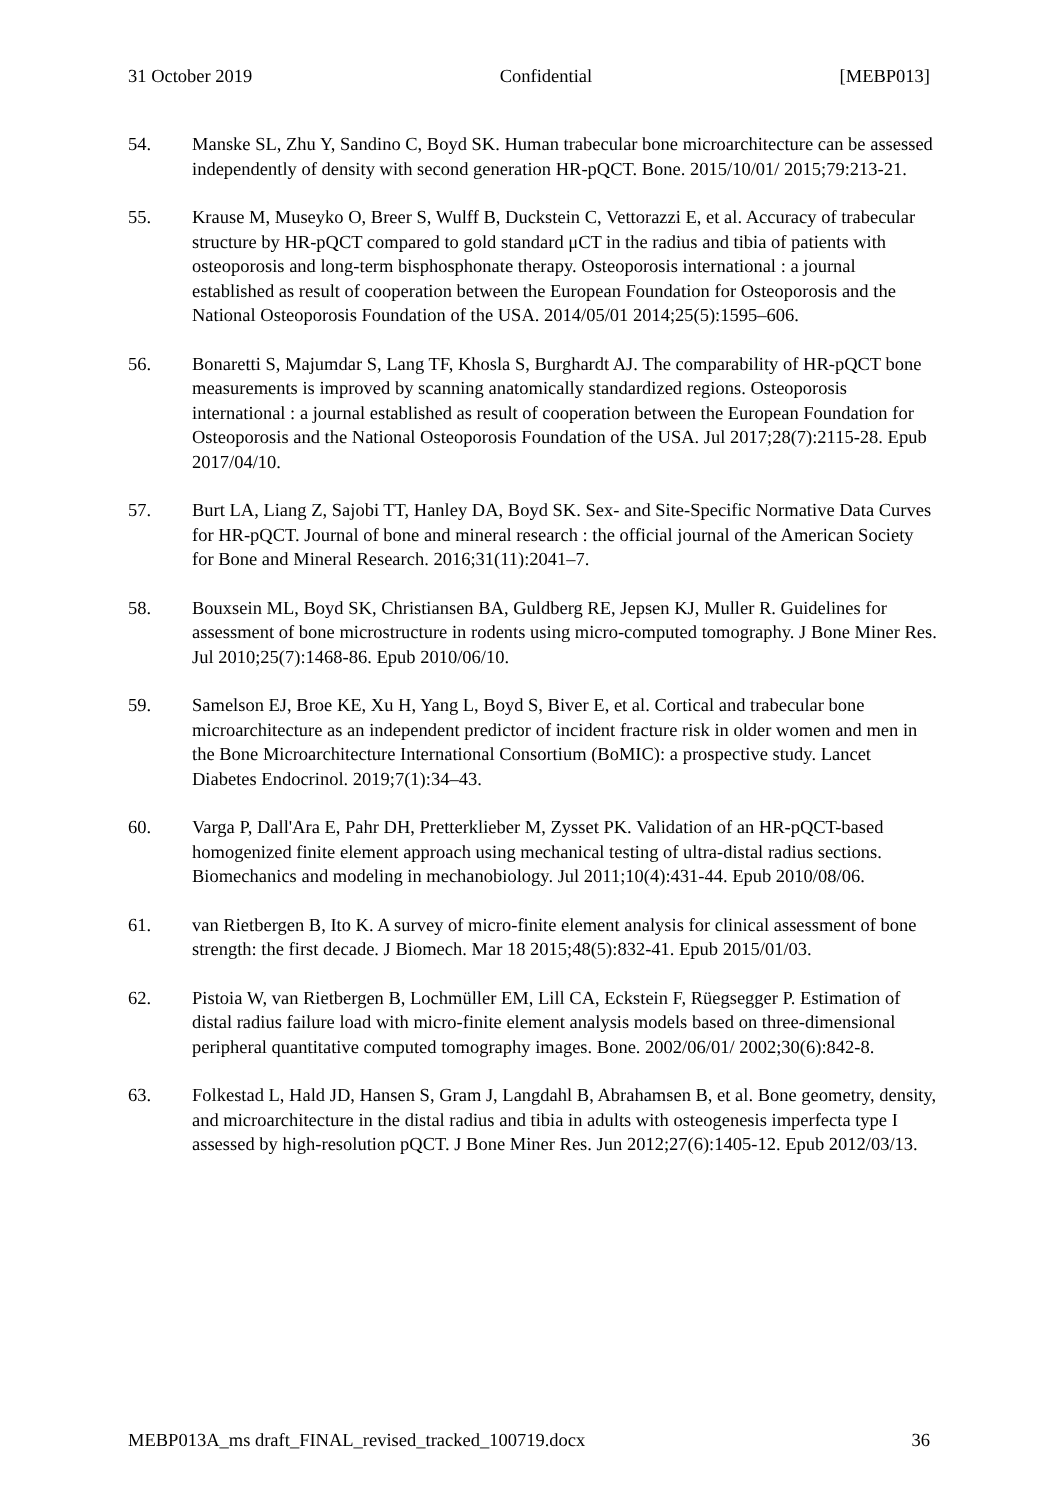31 October 2019 Confidential [MEBP013]
54. Manske SL, Zhu Y, Sandino C, Boyd SK. Human trabecular bone microarchitecture can be assessed independently of density with second generation HR-pQCT. Bone. 2015/10/01/ 2015;79:213-21.
55. Krause M, Museyko O, Breer S, Wulff B, Duckstein C, Vettorazzi E, et al. Accuracy of trabecular structure by HR-pQCT compared to gold standard μCT in the radius and tibia of patients with osteoporosis and long-term bisphosphonate therapy. Osteoporosis international : a journal established as result of cooperation between the European Foundation for Osteoporosis and the National Osteoporosis Foundation of the USA. 2014/05/01 2014;25(5):1595–606.
56. Bonaretti S, Majumdar S, Lang TF, Khosla S, Burghardt AJ. The comparability of HR-pQCT bone measurements is improved by scanning anatomically standardized regions. Osteoporosis international : a journal established as result of cooperation between the European Foundation for Osteoporosis and the National Osteoporosis Foundation of the USA. Jul 2017;28(7):2115-28. Epub 2017/04/10.
57. Burt LA, Liang Z, Sajobi TT, Hanley DA, Boyd SK. Sex- and Site-Specific Normative Data Curves for HR-pQCT. Journal of bone and mineral research : the official journal of the American Society for Bone and Mineral Research. 2016;31(11):2041–7.
58. Bouxsein ML, Boyd SK, Christiansen BA, Guldberg RE, Jepsen KJ, Muller R. Guidelines for assessment of bone microstructure in rodents using micro-computed tomography. J Bone Miner Res. Jul 2010;25(7):1468-86. Epub 2010/06/10.
59. Samelson EJ, Broe KE, Xu H, Yang L, Boyd S, Biver E, et al. Cortical and trabecular bone microarchitecture as an independent predictor of incident fracture risk in older women and men in the Bone Microarchitecture International Consortium (BoMIC): a prospective study. Lancet Diabetes Endocrinol. 2019;7(1):34–43.
60. Varga P, Dall'Ara E, Pahr DH, Pretterklieber M, Zysset PK. Validation of an HR-pQCT-based homogenized finite element approach using mechanical testing of ultra-distal radius sections. Biomechanics and modeling in mechanobiology. Jul 2011;10(4):431-44. Epub 2010/08/06.
61. van Rietbergen B, Ito K. A survey of micro-finite element analysis for clinical assessment of bone strength: the first decade. J Biomech. Mar 18 2015;48(5):832-41. Epub 2015/01/03.
62. Pistoia W, van Rietbergen B, Lochmüller EM, Lill CA, Eckstein F, Rüegsegger P. Estimation of distal radius failure load with micro-finite element analysis models based on three-dimensional peripheral quantitative computed tomography images. Bone. 2002/06/01/ 2002;30(6):842-8.
63. Folkestad L, Hald JD, Hansen S, Gram J, Langdahl B, Abrahamsen B, et al. Bone geometry, density, and microarchitecture in the distal radius and tibia in adults with osteogenesis imperfecta type I assessed by high-resolution pQCT. J Bone Miner Res. Jun 2012;27(6):1405-12. Epub 2012/03/13.
MEBP013A_ms draft_FINAL_revised_tracked_100719.docx 36